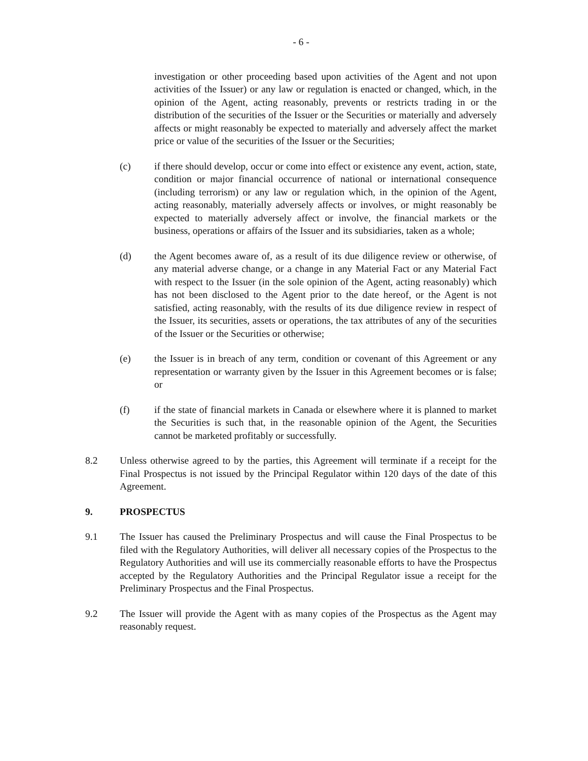- 6 -
investigation or other proceeding based upon activities of the Agent and not upon activities of the Issuer) or any law or regulation is enacted or changed, which, in the opinion of the Agent, acting reasonably, prevents or restricts trading in or the distribution of the securities of the Issuer or the Securities or materially and adversely affects or might reasonably be expected to materially and adversely affect the market price or value of the securities of the Issuer or the Securities;
(c) if there should develop, occur or come into effect or existence any event, action, state, condition or major financial occurrence of national or international consequence (including terrorism) or any law or regulation which, in the opinion of the Agent, acting reasonably, materially adversely affects or involves, or might reasonably be expected to materially adversely affect or involve, the financial markets or the business, operations or affairs of the Issuer and its subsidiaries, taken as a whole;
(d) the Agent becomes aware of, as a result of its due diligence review or otherwise, of any material adverse change, or a change in any Material Fact or any Material Fact with respect to the Issuer (in the sole opinion of the Agent, acting reasonably) which has not been disclosed to the Agent prior to the date hereof, or the Agent is not satisfied, acting reasonably, with the results of its due diligence review in respect of the Issuer, its securities, assets or operations, the tax attributes of any of the securities of the Issuer or the Securities or otherwise;
(e) the Issuer is in breach of any term, condition or covenant of this Agreement or any representation or warranty given by the Issuer in this Agreement becomes or is false; or
(f) if the state of financial markets in Canada or elsewhere where it is planned to market the Securities is such that, in the reasonable opinion of the Agent, the Securities cannot be marketed profitably or successfully.
8.2 Unless otherwise agreed to by the parties, this Agreement will terminate if a receipt for the Final Prospectus is not issued by the Principal Regulator within 120 days of the date of this Agreement.
9. PROSPECTUS
9.1 The Issuer has caused the Preliminary Prospectus and will cause the Final Prospectus to be filed with the Regulatory Authorities, will deliver all necessary copies of the Prospectus to the Regulatory Authorities and will use its commercially reasonable efforts to have the Prospectus accepted by the Regulatory Authorities and the Principal Regulator issue a receipt for the Preliminary Prospectus and the Final Prospectus.
9.2 The Issuer will provide the Agent with as many copies of the Prospectus as the Agent may reasonably request.